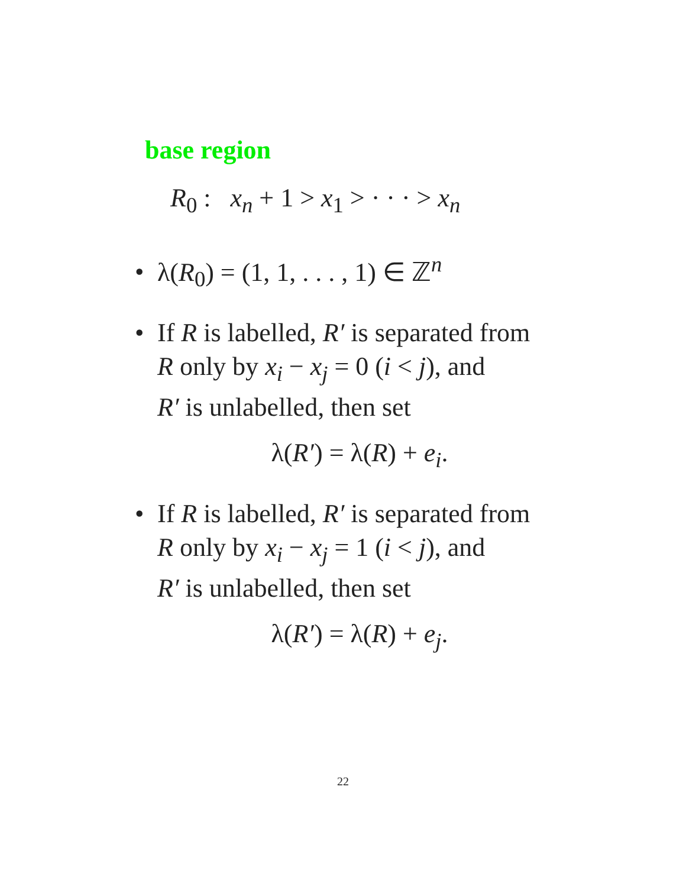base region
R<sub>0</sub> : x<sub>n</sub> + 1 > x<sub>1</sub> > · · · > x<sub>n</sub>
• λ(R<sub>0</sub>) = (1, 1, . . . , 1) ∈ ℤ<sup>n</sup>
• If R is labelled, R′ is separated from
R only by x<sub>i</sub> − x<sub>j</sub> = 0 (i < j), and
R′ is unlabelled, then set
λ(R′) = λ(R) + e<sub>i</sub>.
• If R is labelled, R′ is separated from
R only by x<sub>i</sub> − x<sub>j</sub> = 1 (i < j), and
R′ is unlabelled, then set
λ(R′) = λ(R) + e<sub>j</sub>.
22